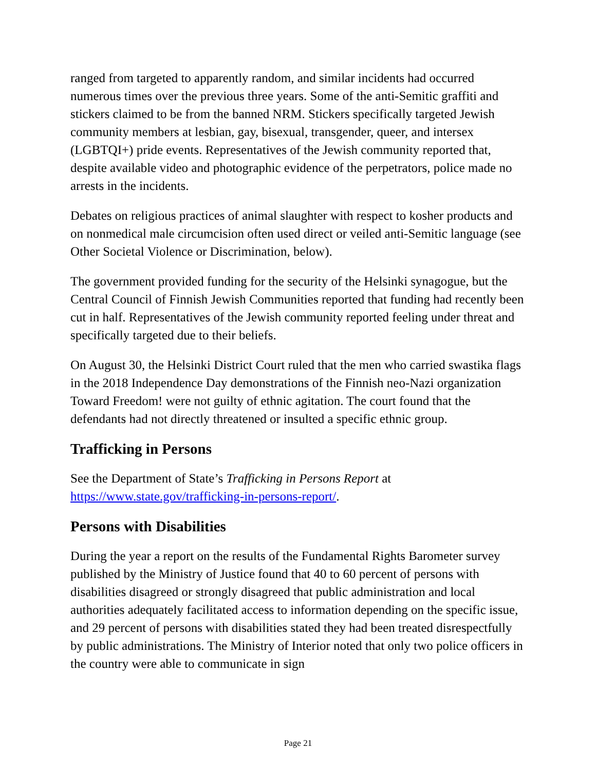ranged from targeted to apparently random, and similar incidents had occurred numerous times over the previous three years. Some of the anti-Semitic graffiti and stickers claimed to be from the banned NRM. Stickers specifically targeted Jewish community members at lesbian, gay, bisexual, transgender, queer, and intersex (LGBTQI+) pride events. Representatives of the Jewish community reported that, despite available video and photographic evidence of the perpetrators, police made no arrests in the incidents.
Debates on religious practices of animal slaughter with respect to kosher products and on nonmedical male circumcision often used direct or veiled anti-Semitic language (see Other Societal Violence or Discrimination, below).
The government provided funding for the security of the Helsinki synagogue, but the Central Council of Finnish Jewish Communities reported that funding had recently been cut in half. Representatives of the Jewish community reported feeling under threat and specifically targeted due to their beliefs.
On August 30, the Helsinki District Court ruled that the men who carried swastika flags in the 2018 Independence Day demonstrations of the Finnish neo-Nazi organization Toward Freedom! were not guilty of ethnic agitation. The court found that the defendants had not directly threatened or insulted a specific ethnic group.
Trafficking in Persons
See the Department of State’s Trafficking in Persons Report at https://www.state.gov/trafficking-in-persons-report/.
Persons with Disabilities
During the year a report on the results of the Fundamental Rights Barometer survey published by the Ministry of Justice found that 40 to 60 percent of persons with disabilities disagreed or strongly disagreed that public administration and local authorities adequately facilitated access to information depending on the specific issue, and 29 percent of persons with disabilities stated they had been treated disrespectfully by public administrations. The Ministry of Interior noted that only two police officers in the country were able to communicate in sign
Page 21